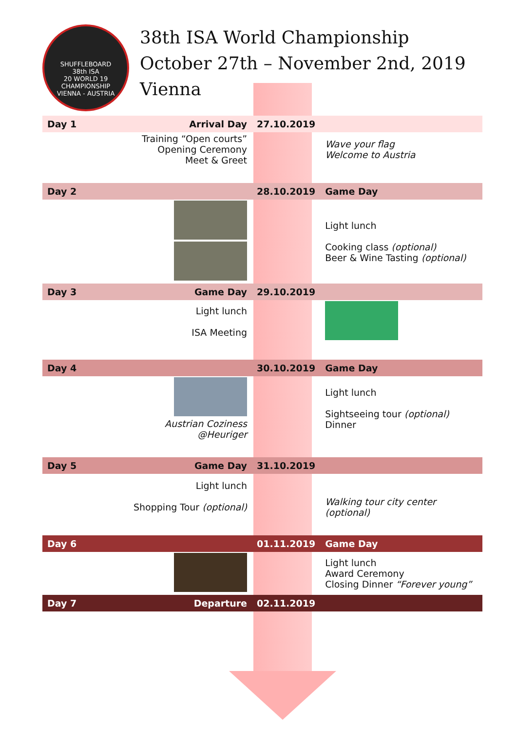SHUFFLEBOARD
38th ISA
20 WORLD 19
CHAMPIONSHIP
VIENNA - AUSTRIA
38th ISA World Championship
October 27th – November 2nd, 2019
Vienna
| Day 1 | Arrival Day | 27.10.2019 | |
| | Training “Open courts” Opening Ceremony Meet & Greet | | Wave your flag Welcome to Austria |
| Day 2 | | 28.10.2019 | Game Day |
| | | | Light lunch Cooking class (optional) Beer & Wine Tasting (optional) |
| Day 3 | Game Day | 29.10.2019 | |
| | Light lunch ISA Meeting | | |
| Day 4 | | 30.10.2019 | Game Day |
| | Austrian Coziness @Heuriger | | Light lunch Sightseeing tour (optional) Dinner |
| Day 5 | Game Day | 31.10.2019 | |
| | Light lunch Shopping Tour (optional) | | Walking tour city center (optional) |
| Day 6 | | 01.11.2019 | Game Day |
| | | | Light lunch Award Ceremony Closing Dinner “Forever young” |
| Day 7 | Departure | 02.11.2019 | |